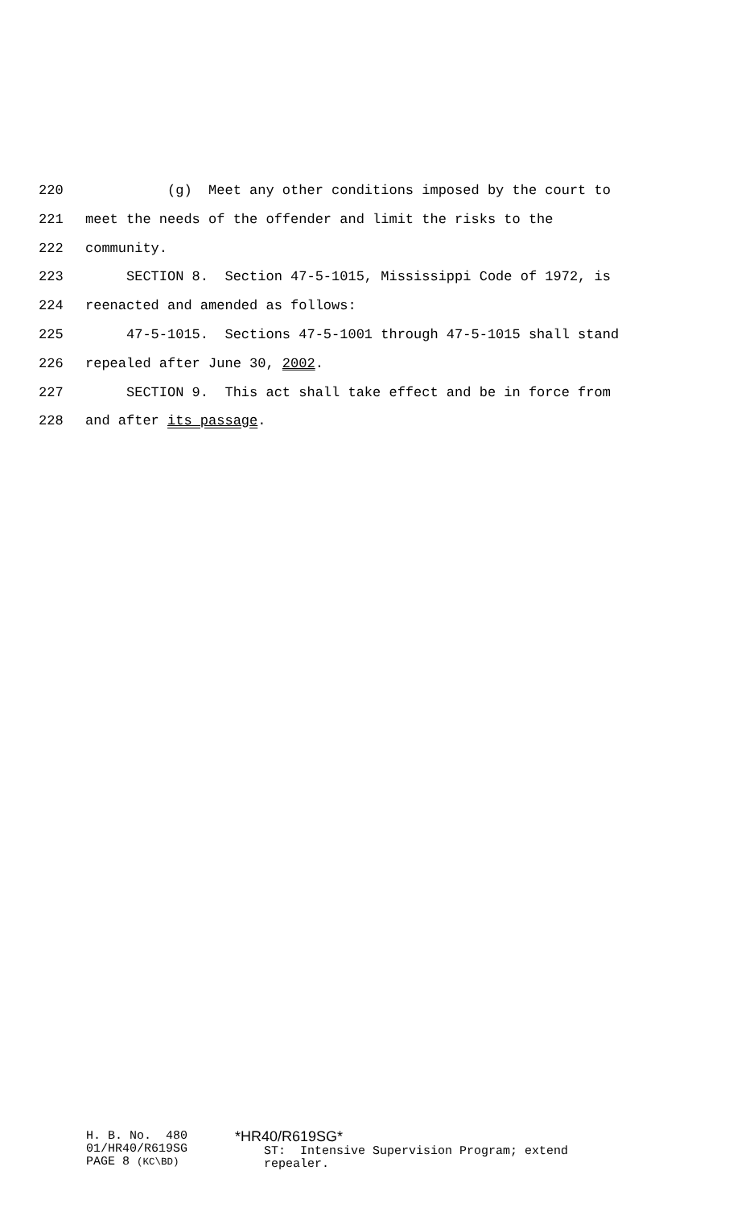220 (g) Meet any other conditions imposed by the court to
221 meet the needs of the offender and limit the risks to the
222 community.
223 SECTION 8. Section 47-5-1015, Mississippi Code of 1972, is
224 reenacted and amended as follows:
225 47-5-1015. Sections 47-5-1001 through 47-5-1015 shall stand
226 repealed after June 30, 2002.
227 SECTION 9. This act shall take effect and be in force from
228 and after its passage.
H. B. No. 480 01/HR40/R619SG PAGE 8 (KC\BD)
*HR40/R619SG* ST: Intensive Supervision Program; extend repealer.